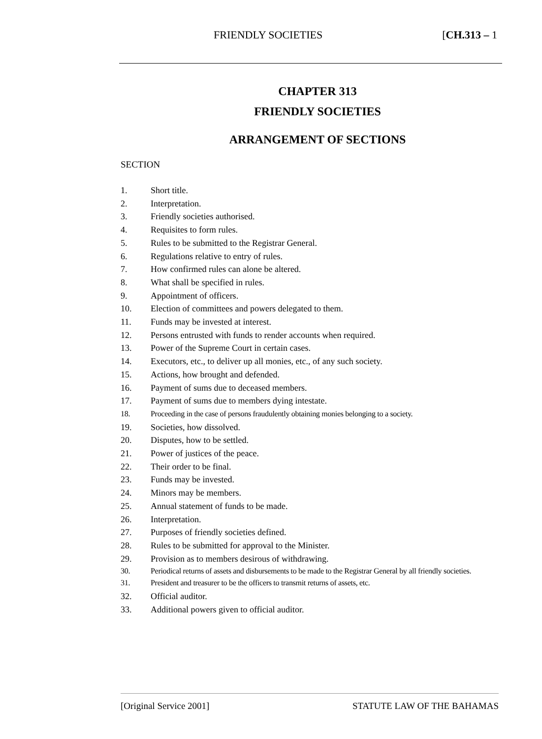FRIENDLY SOCIETIES [CH.313 – 1
CHAPTER 313
FRIENDLY SOCIETIES
ARRANGEMENT OF SECTIONS
SECTION
1. Short title.
2. Interpretation.
3. Friendly societies authorised.
4. Requisites to form rules.
5. Rules to be submitted to the Registrar General.
6. Regulations relative to entry of rules.
7. How confirmed rules can alone be altered.
8. What shall be specified in rules.
9. Appointment of officers.
10. Election of committees and powers delegated to them.
11. Funds may be invested at interest.
12. Persons entrusted with funds to render accounts when required.
13. Power of the Supreme Court in certain cases.
14. Executors, etc., to deliver up all monies, etc., of any such society.
15. Actions, how brought and defended.
16. Payment of sums due to deceased members.
17. Payment of sums due to members dying intestate.
18. Proceeding in the case of persons fraudulently obtaining monies belonging to a society.
19. Societies, how dissolved.
20. Disputes, how to be settled.
21. Power of justices of the peace.
22. Their order to be final.
23. Funds may be invested.
24. Minors may be members.
25. Annual statement of funds to be made.
26. Interpretation.
27. Purposes of friendly societies defined.
28. Rules to be submitted for approval to the Minister.
29. Provision as to members desirous of withdrawing.
30. Periodical returns of assets and disbursements to be made to the Registrar General by all friendly societies.
31. President and treasurer to be the officers to transmit returns of assets, etc.
32. Official auditor.
33. Additional powers given to official auditor.
[Original Service 2001] STATUTE LAW OF THE BAHAMAS